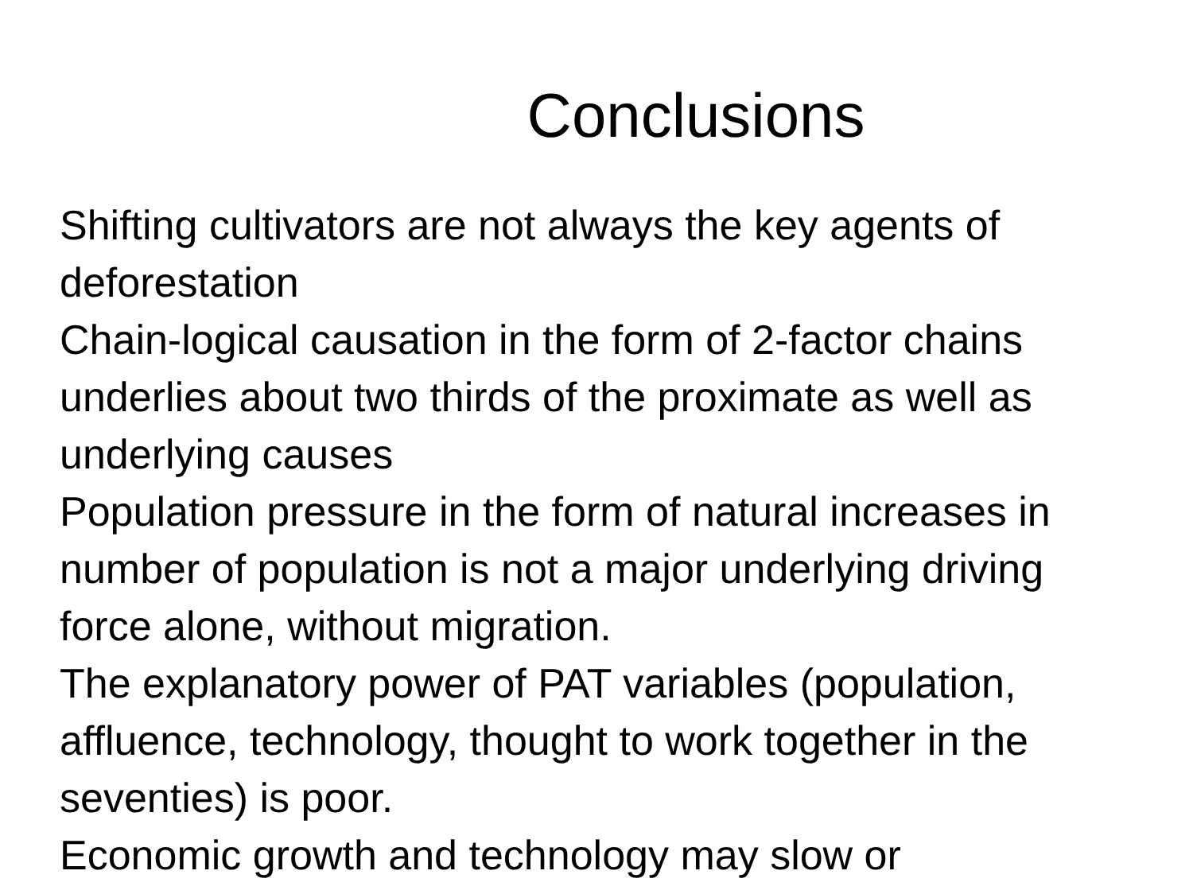Conclusions
Shifting cultivators are not always the key agents of deforestation
Chain-logical causation in the form of 2-factor chains underlies about two thirds of the proximate as well as underlying causes
Population pressure in the form of natural increases in number of population is not a major underlying driving force alone, without migration.
The explanatory power of PAT variables (population, affluence, technology, thought to work together in the seventies) is poor.
Economic growth and technology may slow or